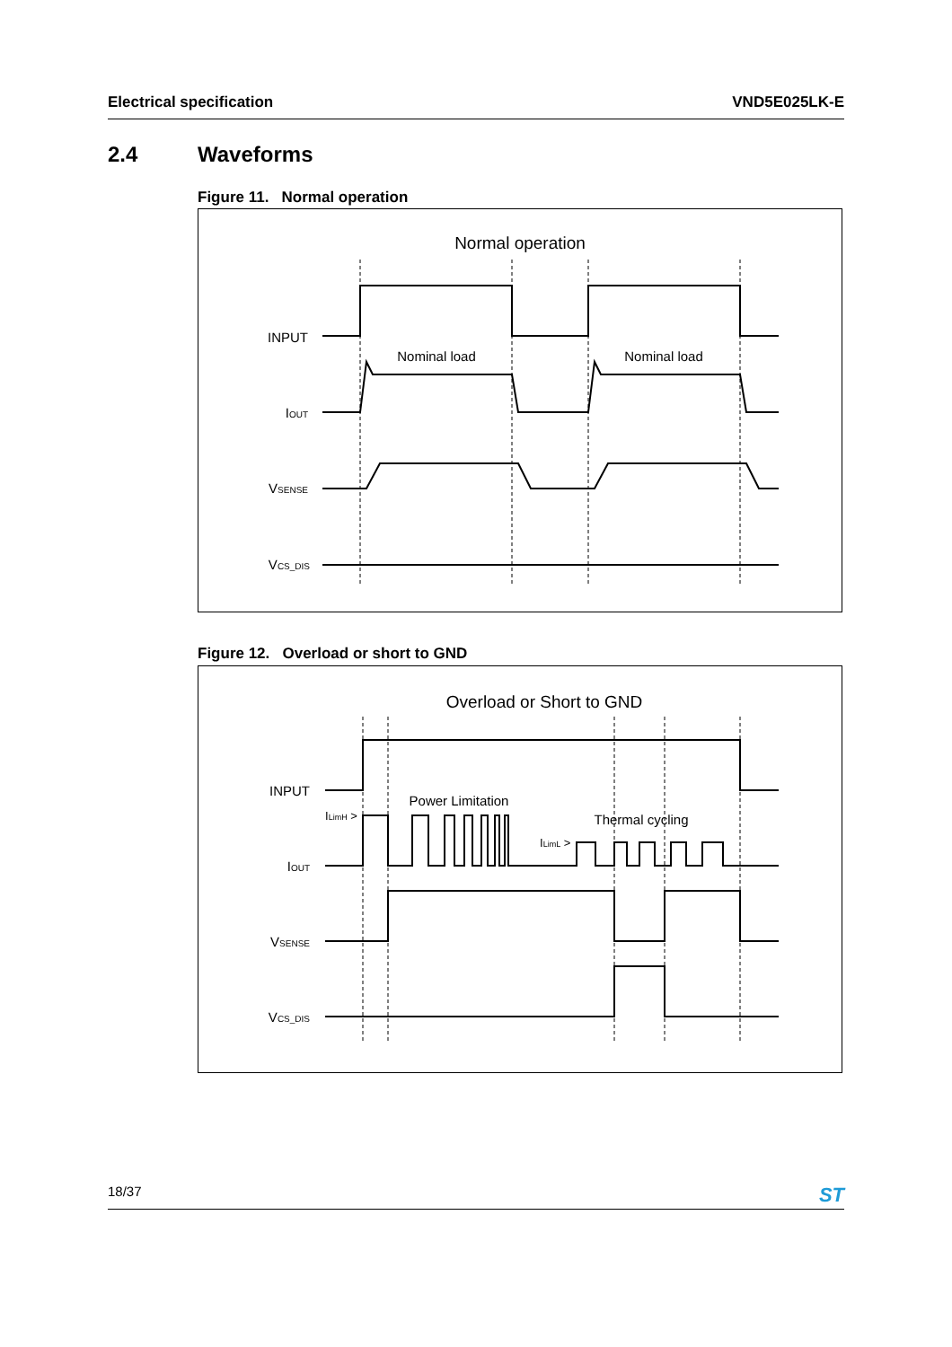Electrical specification VND5E025LK-E
2.4 Waveforms
Figure 11. Normal operation
Normal operation
INPUT
IOUT
VSENSE
VCS_DIS
Nominal load
Nominal load
Figure 12. Overload or short to GND
Overload or Short to GND
INPUT
IOUT
VSENSE
VCS_DIS
ILimH >
ILimL >
Power Limitation
Thermal cycling
18/37 ST